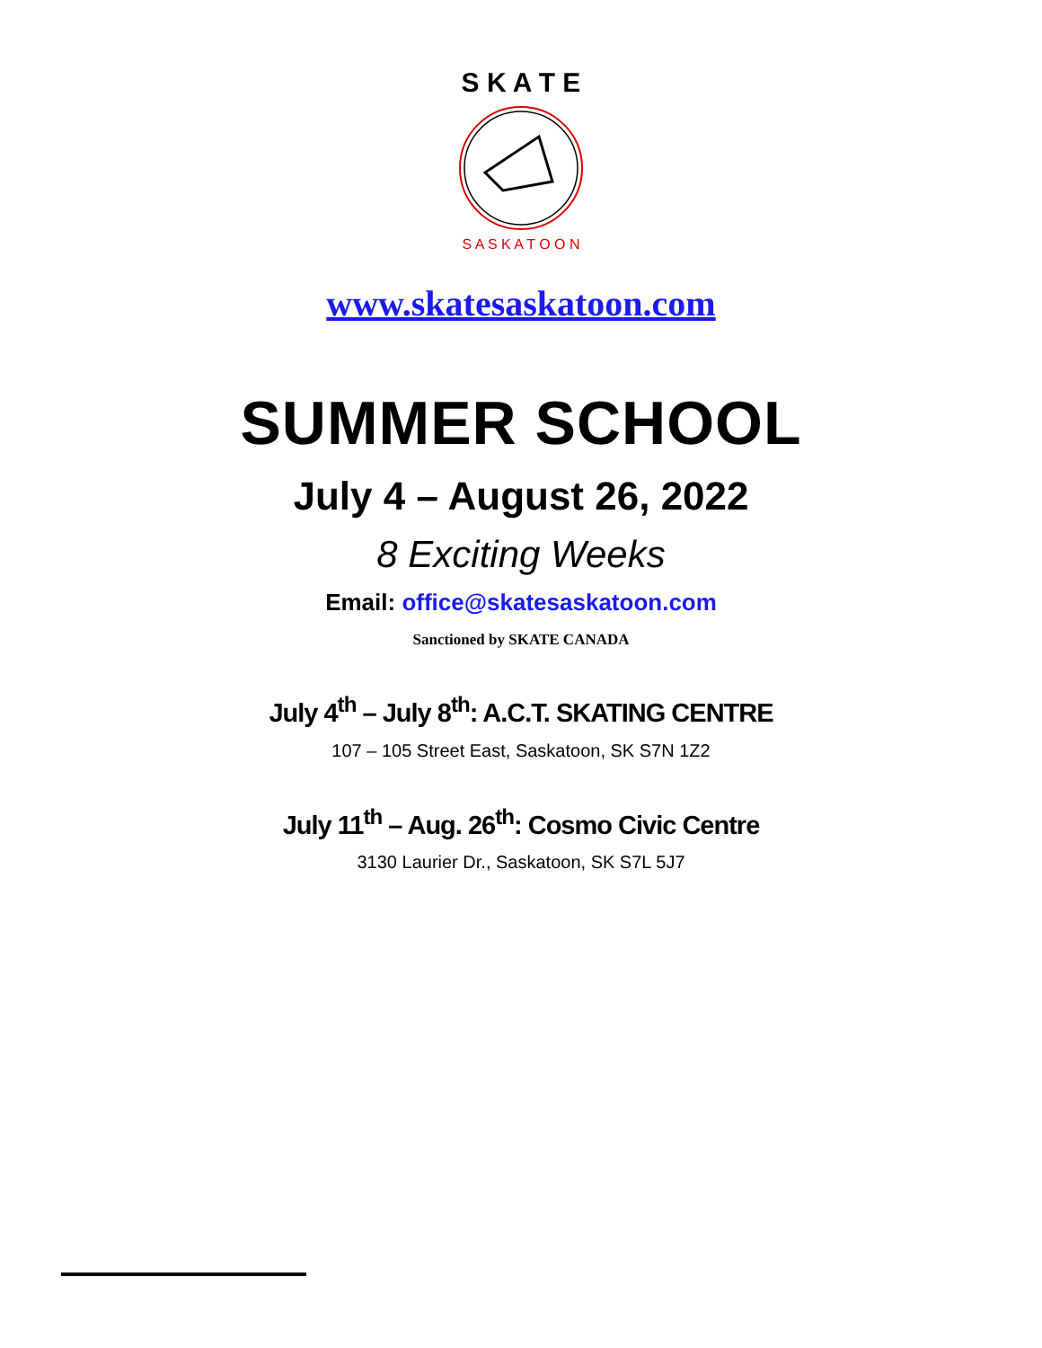S K A T E
S A S K A T O O N
www.skatesaskatoon.com
SUMMER SCHOOL
July 4 – August 26, 2022
8 Exciting Weeks
Email: office@skatesaskatoon.com
Sanctioned by SKATE CANADA
July 4<sup>th</sup> – July 8<sup>th</sup>: A.C.T. SKATING CENTRE
107 – 105 Street East, Saskatoon, SK S7N 1Z2
July 11<sup>th</sup> – Aug. 26<sup>th</sup>: Cosmo Civic Centre
3130 Laurier Dr., Saskatoon, SK S7L 5J7